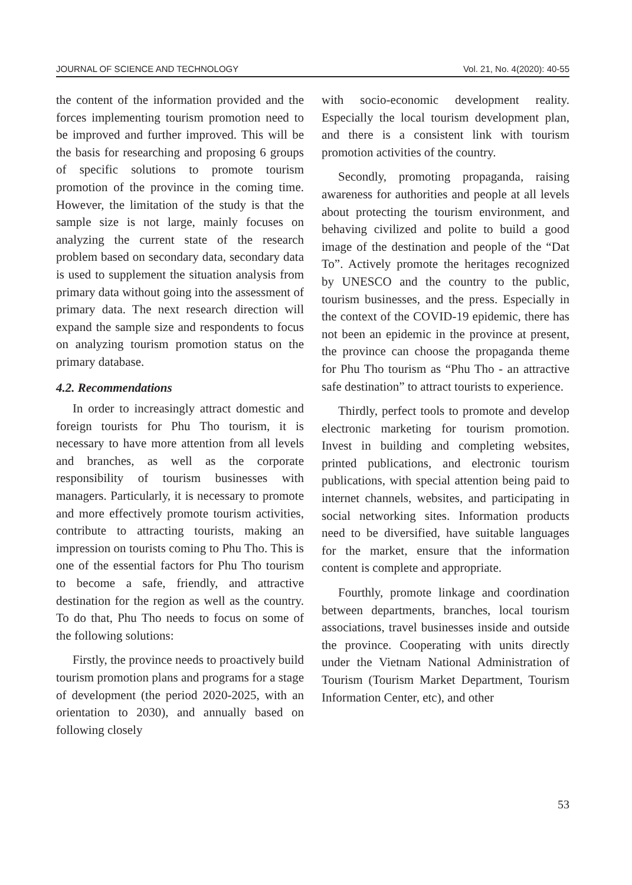JOURNAL OF SCIENCE AND TECHNOLOGY Vol. 21, No. 4(2020): 40-55
the content of the information provided and the forces implementing tourism promotion need to be improved and further improved. This will be the basis for researching and proposing 6 groups of specific solutions to promote tourism promotion of the province in the coming time. However, the limitation of the study is that the sample size is not large, mainly focuses on analyzing the current state of the research problem based on secondary data, secondary data is used to supplement the situation analysis from primary data without going into the assessment of primary data. The next research direction will expand the sample size and respondents to focus on analyzing tourism promotion status on the primary database.
4.2. Recommendations
In order to increasingly attract domestic and foreign tourists for Phu Tho tourism, it is necessary to have more attention from all levels and branches, as well as the corporate responsibility of tourism businesses with managers. Particularly, it is necessary to promote and more effectively promote tourism activities, contribute to attracting tourists, making an impression on tourists coming to Phu Tho. This is one of the essential factors for Phu Tho tourism to become a safe, friendly, and attractive destination for the region as well as the country. To do that, Phu Tho needs to focus on some of the following solutions:
Firstly, the province needs to proactively build tourism promotion plans and programs for a stage of development (the period 2020-2025, with an orientation to 2030), and annually based on following closely
with socio-economic development reality. Especially the local tourism development plan, and there is a consistent link with tourism promotion activities of the country.
Secondly, promoting propaganda, raising awareness for authorities and people at all levels about protecting the tourism environment, and behaving civilized and polite to build a good image of the destination and people of the “Dat To”. Actively promote the heritages recognized by UNESCO and the country to the public, tourism businesses, and the press. Especially in the context of the COVID-19 epidemic, there has not been an epidemic in the province at present, the province can choose the propaganda theme for Phu Tho tourism as “Phu Tho - an attractive safe destination” to attract tourists to experience.
Thirdly, perfect tools to promote and develop electronic marketing for tourism promotion. Invest in building and completing websites, printed publications, and electronic tourism publications, with special attention being paid to internet channels, websites, and participating in social networking sites. Information products need to be diversified, have suitable languages for the market, ensure that the information content is complete and appropriate.
Fourthly, promote linkage and coordination between departments, branches, local tourism associations, travel businesses inside and outside the province. Cooperating with units directly under the Vietnam National Administration of Tourism (Tourism Market Department, Tourism Information Center, etc), and other
53